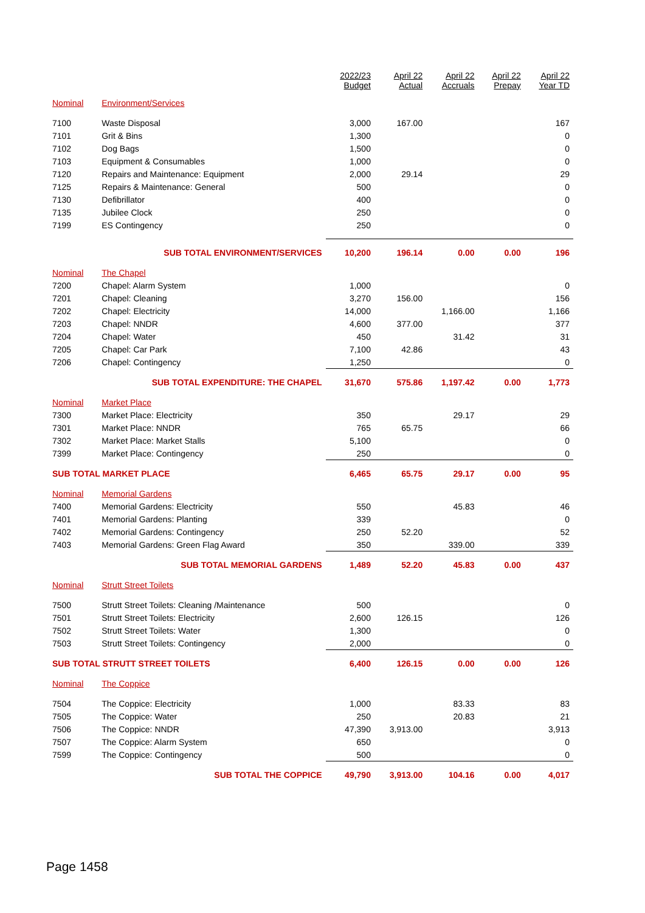| | | 2022/23 Budget | April 22 Actual | April 22 Accruals | April 22 Prepay | April 22 Year TD |
| --- | --- | --- | --- | --- | --- | --- |
| Nominal | Environment/Services | | | | | |
| 7100 | Waste Disposal | 3,000 | 167.00 | | | 167 |
| 7101 | Grit & Bins | 1,300 | | | | 0 |
| 7102 | Dog Bags | 1,500 | | | | 0 |
| 7103 | Equipment & Consumables | 1,000 | | | | 0 |
| 7120 | Repairs and Maintenance: Equipment | 2,000 | 29.14 | | | 29 |
| 7125 | Repairs & Maintenance: General | 500 | | | | 0 |
| 7130 | Defibrillator | 400 | | | | 0 |
| 7135 | Jubilee Clock | 250 | | | | 0 |
| 7199 | ES Contingency | 250 | | | | 0 |
| | SUB TOTAL ENVIRONMENT/SERVICES | 10,200 | 196.14 | 0.00 | 0.00 | 196 |
| Nominal | The Chapel | | | | | |
| 7200 | Chapel: Alarm System | 1,000 | | | | 0 |
| 7201 | Chapel: Cleaning | 3,270 | 156.00 | | | 156 |
| 7202 | Chapel: Electricity | 14,000 | | 1,166.00 | | 1,166 |
| 7203 | Chapel: NNDR | 4,600 | 377.00 | | | 377 |
| 7204 | Chapel: Water | 450 | | 31.42 | | 31 |
| 7205 | Chapel: Car Park | 7,100 | 42.86 | | | 43 |
| 7206 | Chapel: Contingency | 1,250 | | | | 0 |
| | SUB TOTAL EXPENDITURE: THE CHAPEL | 31,670 | 575.86 | 1,197.42 | 0.00 | 1,773 |
| Nominal | Market Place | | | | | |
| 7300 | Market Place: Electricity | 350 | | 29.17 | | 29 |
| 7301 | Market Place: NNDR | 765 | 65.75 | | | 66 |
| 7302 | Market Place: Market Stalls | 5,100 | | | | 0 |
| 7399 | Market Place: Contingency | 250 | | | | 0 |
| SUB TOTAL MARKET PLACE | | 6,465 | 65.75 | 29.17 | 0.00 | 95 |
| Nominal | Memorial Gardens | | | | | |
| 7400 | Memorial Gardens: Electricity | 550 | | 45.83 | | 46 |
| 7401 | Memorial Gardens: Planting | 339 | | | | 0 |
| 7402 | Memorial Gardens: Contingency | 250 | 52.20 | | | 52 |
| 7403 | Memorial Gardens: Green Flag Award | 350 | | 339.00 | | 339 |
| | SUB TOTAL MEMORIAL GARDENS | 1,489 | 52.20 | 45.83 | 0.00 | 437 |
| Nominal | Strutt Street Toilets | | | | | |
| 7500 | Strutt Street Toilets: Cleaning /Maintenance | 500 | | | | 0 |
| 7501 | Strutt Street Toilets: Electricity | 2,600 | 126.15 | | | 126 |
| 7502 | Strutt Street Toilets: Water | 1,300 | | | | 0 |
| 7503 | Strutt Street Toilets: Contingency | 2,000 | | | | 0 |
| SUB TOTAL STRUTT STREET TOILETS | | 6,400 | 126.15 | 0.00 | 0.00 | 126 |
| Nominal | The Coppice | | | | | |
| 7504 | The Coppice: Electricity | 1,000 | | 83.33 | | 83 |
| 7505 | The Coppice: Water | 250 | | 20.83 | | 21 |
| 7506 | The Coppice: NNDR | 47,390 | 3,913.00 | | | 3,913 |
| 7507 | The Coppice: Alarm System | 650 | | | | 0 |
| 7599 | The Coppice: Contingency | 500 | | | | 0 |
| | SUB TOTAL THE COPPICE | 49,790 | 3,913.00 | 104.16 | 0.00 | 4,017 |
Page 1458